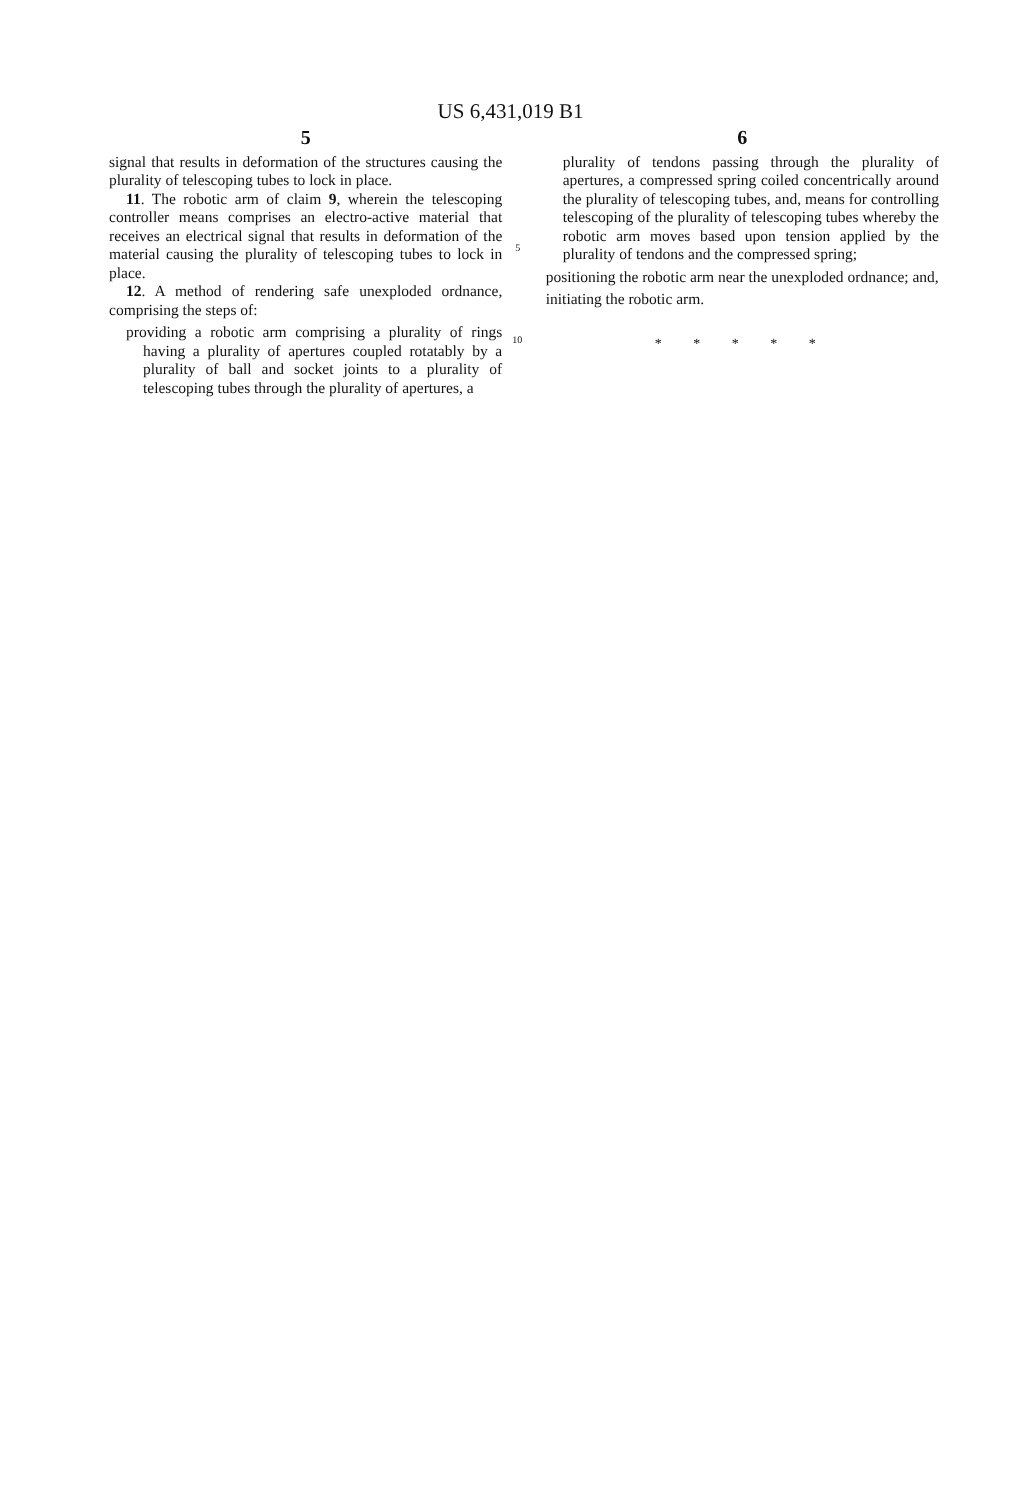US 6,431,019 B1
5
signal that results in deformation of the structures causing the plurality of telescoping tubes to lock in place.
11. The robotic arm of claim 9, wherein the telescoping controller means comprises an electro-active material that receives an electrical signal that results in deformation of the material causing the plurality of telescoping tubes to lock in place.
12. A method of rendering safe unexploded ordnance, comprising the steps of:
providing a robotic arm comprising a plurality of rings having a plurality of apertures coupled rotatably by a plurality of ball and socket joints to a plurality of telescoping tubes through the plurality of apertures, a
5
10
6
plurality of tendons passing through the plurality of apertures, a compressed spring coiled concentrically around the plurality of telescoping tubes, and, means for controlling telescoping of the plurality of telescoping tubes whereby the robotic arm moves based upon tension applied by the plurality of tendons and the compressed spring;
positioning the robotic arm near the unexploded ordnance; and,
initiating the robotic arm.
* * * * *